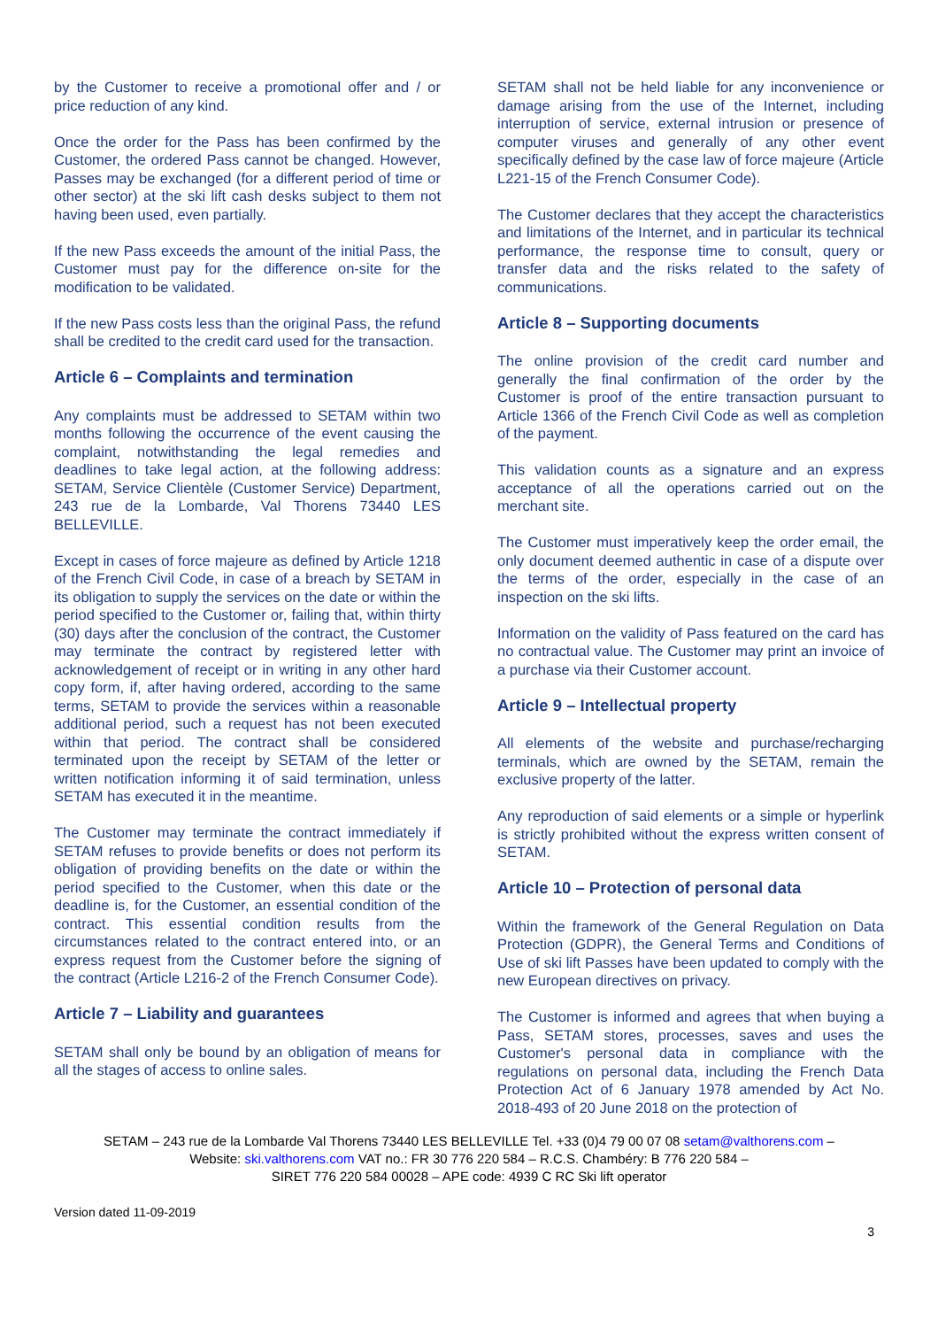by the Customer to receive a promotional offer and / or price reduction of any kind.
Once the order for the Pass has been confirmed by the Customer, the ordered Pass cannot be changed. However, Passes may be exchanged (for a different period of time or other sector) at the ski lift cash desks subject to them not having been used, even partially.
If the new Pass exceeds the amount of the initial Pass, the Customer must pay for the difference on-site for the modification to be validated.
If the new Pass costs less than the original Pass, the refund shall be credited to the credit card used for the transaction.
Article 6 – Complaints and termination
Any complaints must be addressed to SETAM within two months following the occurrence of the event causing the complaint, notwithstanding the legal remedies and deadlines to take legal action, at the following address: SETAM, Service Clientèle (Customer Service) Department, 243 rue de la Lombarde, Val Thorens 73440 LES BELLEVILLE.
Except in cases of force majeure as defined by Article 1218 of the French Civil Code, in case of a breach by SETAM in its obligation to supply the services on the date or within the period specified to the Customer or, failing that, within thirty (30) days after the conclusion of the contract, the Customer may terminate the contract by registered letter with acknowledgement of receipt or in writing in any other hard copy form, if, after having ordered, according to the same terms, SETAM to provide the services within a reasonable additional period, such a request has not been executed within that period. The contract shall be considered terminated upon the receipt by SETAM of the letter or written notification informing it of said termination, unless SETAM has executed it in the meantime.
The Customer may terminate the contract immediately if SETAM refuses to provide benefits or does not perform its obligation of providing benefits on the date or within the period specified to the Customer, when this date or the deadline is, for the Customer, an essential condition of the contract. This essential condition results from the circumstances related to the contract entered into, or an express request from the Customer before the signing of the contract (Article L216-2 of the French Consumer Code).
Article 7 – Liability and guarantees
SETAM shall only be bound by an obligation of means for all the stages of access to online sales.
SETAM shall not be held liable for any inconvenience or damage arising from the use of the Internet, including interruption of service, external intrusion or presence of computer viruses and generally of any other event specifically defined by the case law of force majeure (Article L221-15 of the French Consumer Code).
The Customer declares that they accept the characteristics and limitations of the Internet, and in particular its technical performance, the response time to consult, query or transfer data and the risks related to the safety of communications.
Article 8 – Supporting documents
The online provision of the credit card number and generally the final confirmation of the order by the Customer is proof of the entire transaction pursuant to Article 1366 of the French Civil Code as well as completion of the payment.
This validation counts as a signature and an express acceptance of all the operations carried out on the merchant site.
The Customer must imperatively keep the order email, the only document deemed authentic in case of a dispute over the terms of the order, especially in the case of an inspection on the ski lifts.
Information on the validity of Pass featured on the card has no contractual value. The Customer may print an invoice of a purchase via their Customer account.
Article 9 – Intellectual property
All elements of the website and purchase/recharging terminals, which are owned by the SETAM, remain the exclusive property of the latter.
Any reproduction of said elements or a simple or hyperlink is strictly prohibited without the express written consent of SETAM.
Article 10 – Protection of personal data
Within the framework of the General Regulation on Data Protection (GDPR), the General Terms and Conditions of Use of ski lift Passes have been updated to comply with the new European directives on privacy.
The Customer is informed and agrees that when buying a Pass, SETAM stores, processes, saves and uses the Customer's personal data in compliance with the regulations on personal data, including the French Data Protection Act of 6 January 1978 amended by Act No. 2018-493 of 20 June 2018 on the protection of
SETAM – 243 rue de la Lombarde Val Thorens 73440 LES BELLEVILLE Tel. +33 (0)4 79 00 07 08 setam@valthorens.com –
Website: ski.valthorens.com VAT no.: FR 30 776 220 584 – R.C.S. Chambéry: B 776 220 584 –
SIRET 776 220 584 00028 – APE code: 4939 C RC Ski lift operator
Version dated 11-09-2019
3